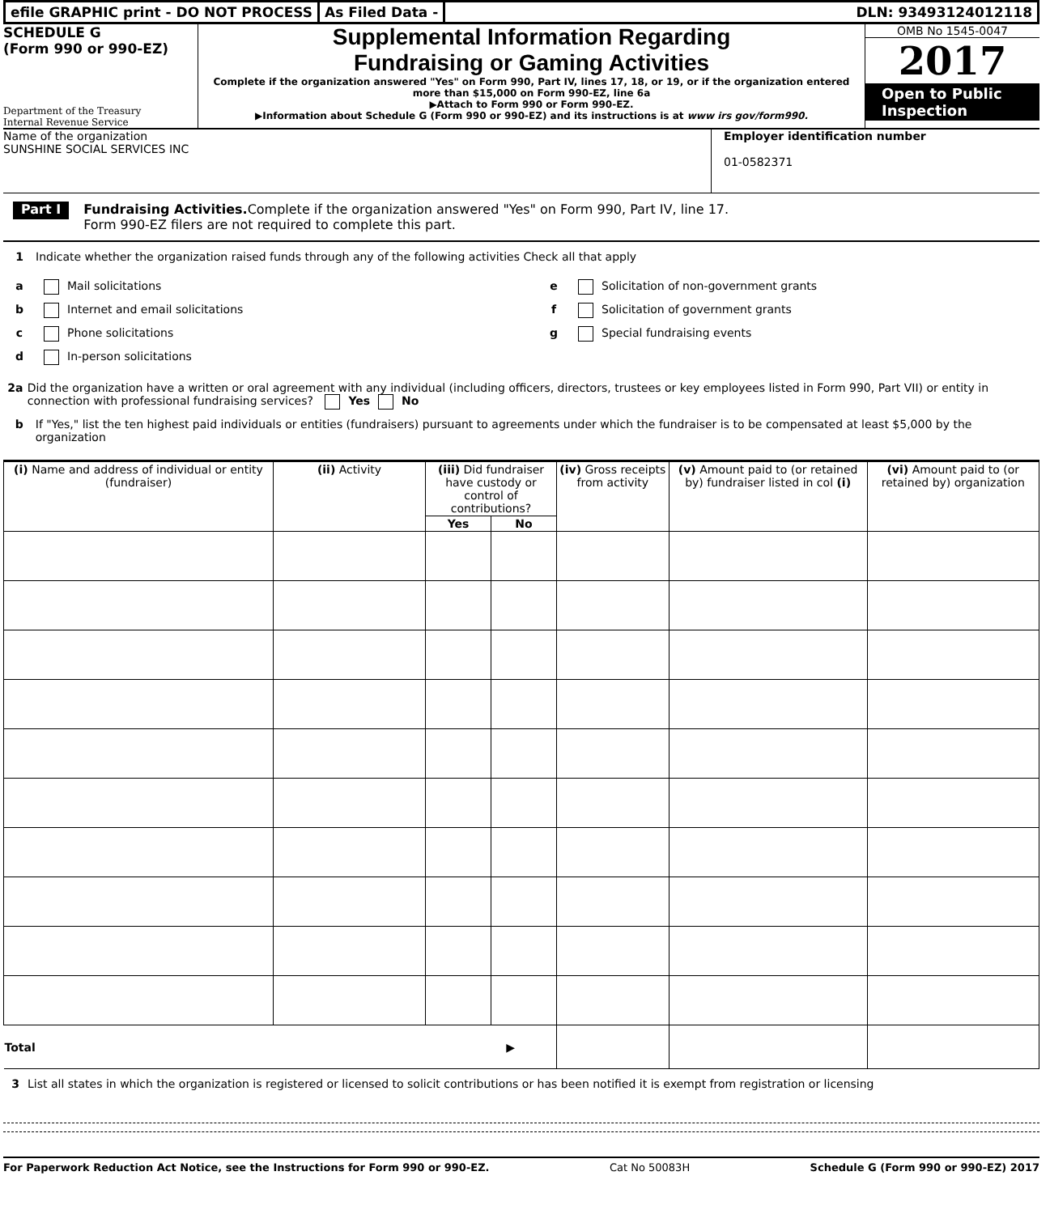efile GRAPHIC print - DO NOT PROCESS
As Filed Data - DLN: 93493124012118
SCHEDULE G
(Form 990 or 990-EZ)
Department of the Treasury
Internal Revenue Service
Supplemental Information Regarding
Fundraising or Gaming Activities
Complete if the organization answered "Yes" on Form 990, Part IV, lines 17, 18, or 19, or if the organization entered more than $15,000 on Form 990-EZ, line 6a
▶Attach to Form 990 or Form 990-EZ.
▶Information about Schedule G (Form 990 or 990-EZ) and its instructions is at www irs gov/form990.
OMB No 1545-0047
2017
Open to Public Inspection
Name of the organization
SUNSHINE SOCIAL SERVICES INC
Employer identification number
01-0582371
Part I
Fundraising Activities. Complete if the organization answered "Yes" on Form 990, Part IV, line 17.
Form 990-EZ filers are not required to complete this part.
1 Indicate whether the organization raised funds through any of the following activities Check all that apply
a Mail solicitations
b Internet and email solicitations
c Phone solicitations
d In-person solicitations
e Solicitation of non-government grants
f Solicitation of government grants
g Special fundraising events
2a Did the organization have a written or oral agreement with any individual (including officers, directors, trustees or key employees listed in Form 990, Part VII) or entity in connection with professional fundraising services? Yes No
b If "Yes," list the ten highest paid individuals or entities (fundraisers) pursuant to agreements under which the fundraiser is to be compensated at least $5,000 by the organization
| (i) Name and address of individual or entity (fundraiser) | (ii) Activity | (iii) Did fundraiser have custody or control of contributions? | | (iv) Gross receipts from activity | (v) Amount paid to (or retained by) fundraiser listed in col (i) | (vi) Amount paid to (or retained by) organization |
| --- | --- | --- | --- | --- | --- | --- |
| | | Yes | No | | | |
| Total ▶ | | | | | | |
3 List all states in which the organization is registered or licensed to solicit contributions or has been notified it is exempt from registration or licensing
For Paperwork Reduction Act Notice, see the Instructions for Form 990 or 990-EZ. Cat No 50083H Schedule G (Form 990 or 990-EZ) 2017